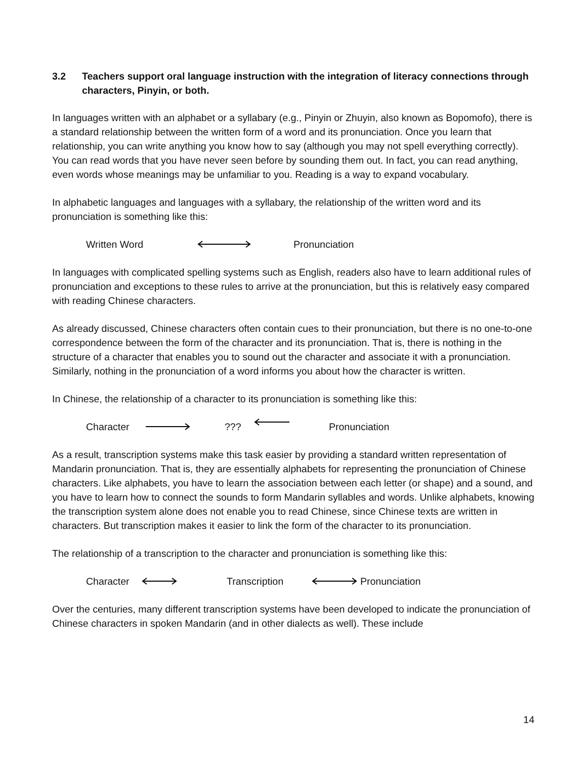3.2 Teachers support oral language instruction with the integration of literacy connections through characters, Pinyin, or both.
In languages written with an alphabet or a syllabary (e.g., Pinyin or Zhuyin, also known as Bopomofo), there is a standard relationship between the written form of a word and its pronunciation. Once you learn that relationship, you can write anything you know how to say (although you may not spell everything correctly). You can read words that you have never seen before by sounding them out. In fact, you can read anything, even words whose meanings may be unfamiliar to you. Reading is a way to expand vocabulary.
In alphabetic languages and languages with a syllabary, the relationship of the written word and its pronunciation is something like this:
Written Word Pronunciation
In languages with complicated spelling systems such as English, readers also have to learn additional rules of pronunciation and exceptions to these rules to arrive at the pronunciation, but this is relatively easy compared with reading Chinese characters.
As already discussed, Chinese characters often contain cues to their pronunciation, but there is no one-to-one correspondence between the form of the character and its pronunciation. That is, there is nothing in the structure of a character that enables you to sound out the character and associate it with a pronunciation. Similarly, nothing in the pronunciation of a word informs you about how the character is written.
In Chinese, the relationship of a character to its pronunciation is something like this:
Character??? Pronunciation
As a result, transcription systems make this task easier by providing a standard written representation of Mandarin pronunciation. That is, they are essentially alphabets for representing the pronunciation of Chinese characters. Like alphabets, you have to learn the association between each letter (or shape) and a sound, and you have to learn how to connect the sounds to form Mandarin syllables and words. Unlike alphabets, knowing the transcription system alone does not enable you to read Chinese, since Chinese texts are written in characters. But transcription makes it easier to link the form of the character to its pronunciation.
The relationship of a transcription to the character and pronunciation is something like this:
Character Transcription Pronunciation
Over the centuries, many different transcription systems have been developed to indicate the pronunciation of Chinese characters in spoken Mandarin (and in other dialects as well). These include
14